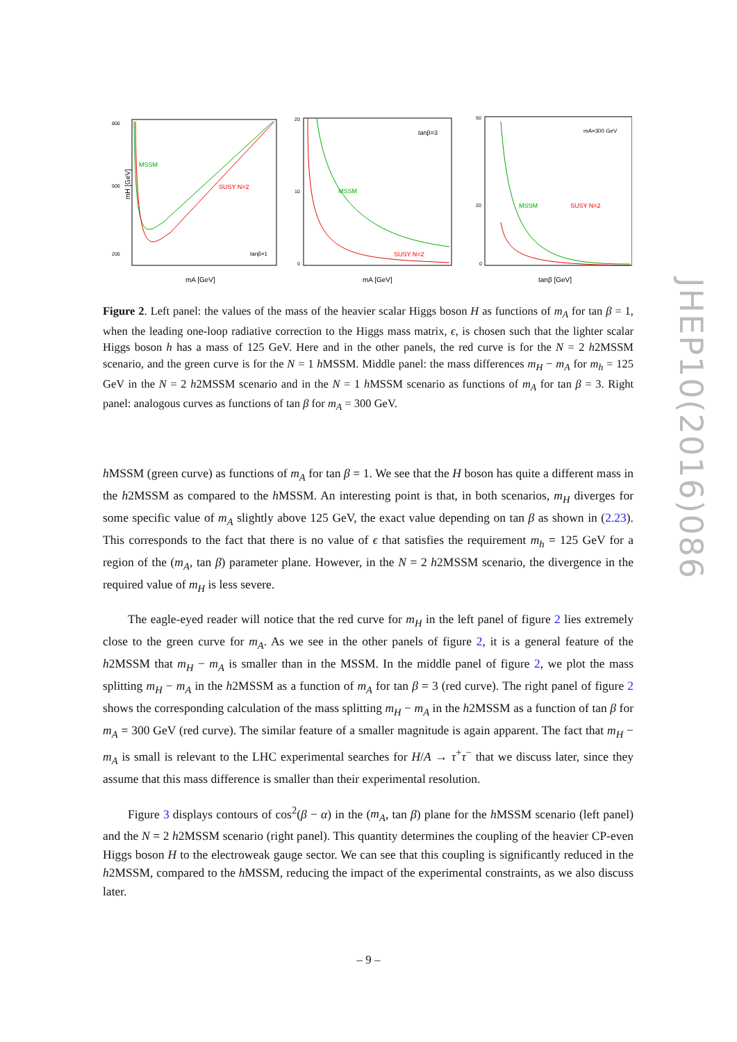800
500
200
MSSM
SUSY N=2
tanβ=1
mH [GeV]
mA [GeV]
20
10
0
tanβ=3
MSSM
SUSY N=2
mA [GeV]
50
20
0
mA=300 GeV
MSSM
SUSY N=2
tanβ [GeV]
Figure 2. Left panel: the values of the mass of the heavier scalar Higgs boson H as functions of m<sub>A</sub> for tan β = 1, when the leading one-loop radiative correction to the Higgs mass matrix, ϵ, is chosen such that the lighter scalar Higgs boson h has a mass of 125 GeV. Here and in the other panels, the red curve is for the N = 2 h2MSSM scenario, and the green curve is for the N = 1 h MSSM. Middle panel: the mass differences m<sub>H</sub> − m<sub>A</sub> for m<sub>h</sub> = 125 GeV in the N = 2 h2MSSM scenario and in the N = 1 h MSSM scenario as functions of m<sub>A</sub> for tan β = 3. Right panel: analogous curves as functions of tan β for m<sub>A</sub> = 300 GeV.
h MSSM (green curve) as functions of m<sub>A</sub> for tan β = 1. We see that the H boson has quite a different mass in the h2MSSM as compared to the h MSSM. An interesting point is that, in both scenarios, m<sub>H</sub> diverges for some specific value of m<sub>A</sub> slightly above 125 GeV, the exact value depending on tan β as shown in (2.23). This corresponds to the fact that there is no value of ϵ that satisfies the requirement m<sub>h</sub> = 125 GeV for a region of the (m<sub>A</sub>, tan β) parameter plane. However, in the N = 2 h2MSSM scenario, the divergence in the required value of m<sub>H</sub> is less severe.
The eagle-eyed reader will notice that the red curve for m<sub>H</sub> in the left panel of figure 2 lies extremely close to the green curve for m<sub>A</sub>. As we see in the other panels of figure 2, it is a general feature of the h2MSSM that m<sub>H</sub> − m<sub>A</sub> is smaller than in the MSSM. In the middle panel of figure 2, we plot the mass splitting m<sub>H</sub> − m<sub>A</sub> in the h2MSSM as a function of m<sub>A</sub> for tan β = 3 (red curve). The right panel of figure 2 shows the corresponding calculation of the mass splitting m<sub>H</sub> − m<sub>A</sub> in the h2MSSM as a function of tan β for m<sub>A</sub> = 300 GeV (red curve). The similar feature of a smaller magnitude is again apparent. The fact that m<sub>H</sub> − m<sub>A</sub> is small is relevant to the LHC experimental searches for H/A → τ<sup>+</sup>τ<sup>−</sup> that we discuss later, since they assume that this mass difference is smaller than their experimental resolution.
Figure 3 displays contours of cos<sup>2</sup>(β − α) in the (m<sub>A</sub>, tan β) plane for the h MSSM scenario (left panel) and the N = 2 h2MSSM scenario (right panel). This quantity determines the coupling of the heavier CP-even Higgs boson H to the electroweak gauge sector. We can see that this coupling is significantly reduced in the h2MSSM, compared to the h MSSM, reducing the impact of the experimental constraints, as we also discuss later.
JHEP10(2016)086
– 9 –